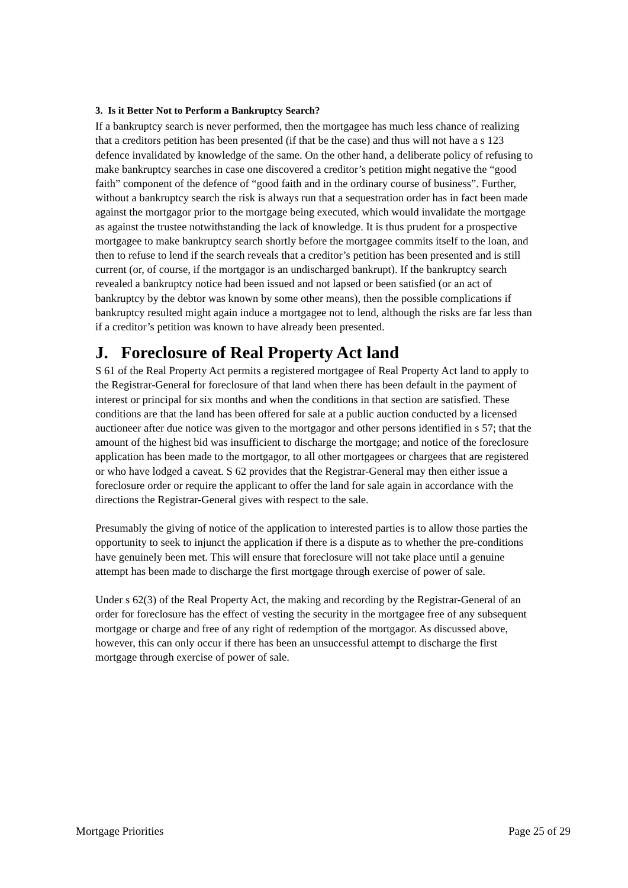3. Is it Better Not to Perform a Bankruptcy Search?
If a bankruptcy search is never performed, then the mortgagee has much less chance of realizing that a creditors petition has been presented (if that be the case) and thus will not have a s 123 defence invalidated by knowledge of the same. On the other hand, a deliberate policy of refusing to make bankruptcy searches in case one discovered a creditor’s petition might negative the “good faith” component of the defence of “good faith and in the ordinary course of business”. Further, without a bankruptcy search the risk is always run that a sequestration order has in fact been made against the mortgagor prior to the mortgage being executed, which would invalidate the mortgage as against the trustee notwithstanding the lack of knowledge. It is thus prudent for a prospective mortgagee to make bankruptcy search shortly before the mortgagee commits itself to the loan, and then to refuse to lend if the search reveals that a creditor’s petition has been presented and is still current (or, of course, if the mortgagor is an undischarged bankrupt). If the bankruptcy search revealed a bankruptcy notice had been issued and not lapsed or been satisfied (or an act of bankruptcy by the debtor was known by some other means), then the possible complications if bankruptcy resulted might again induce a mortgagee not to lend, although the risks are far less than if a creditor’s petition was known to have already been presented.
J. Foreclosure of Real Property Act land
S 61 of the Real Property Act permits a registered mortgagee of Real Property Act land to apply to the Registrar-General for foreclosure of that land when there has been default in the payment of interest or principal for six months and when the conditions in that section are satisfied. These conditions are that the land has been offered for sale at a public auction conducted by a licensed auctioneer after due notice was given to the mortgagor and other persons identified in s 57; that the amount of the highest bid was insufficient to discharge the mortgage; and notice of the foreclosure application has been made to the mortgagor, to all other mortgagees or chargees that are registered or who have lodged a caveat. S 62 provides that the Registrar-General may then either issue a foreclosure order or require the applicant to offer the land for sale again in accordance with the directions the Registrar-General gives with respect to the sale.
Presumably the giving of notice of the application to interested parties is to allow those parties the opportunity to seek to injunct the application if there is a dispute as to whether the pre-conditions have genuinely been met. This will ensure that foreclosure will not take place until a genuine attempt has been made to discharge the first mortgage through exercise of power of sale.
Under s 62(3) of the Real Property Act, the making and recording by the Registrar-General of an order for foreclosure has the effect of vesting the security in the mortgagee free of any subsequent mortgage or charge and free of any right of redemption of the mortgagor. As discussed above, however, this can only occur if there has been an unsuccessful attempt to discharge the first mortgage through exercise of power of sale.
Mortgage Priorities Page 25 of 29